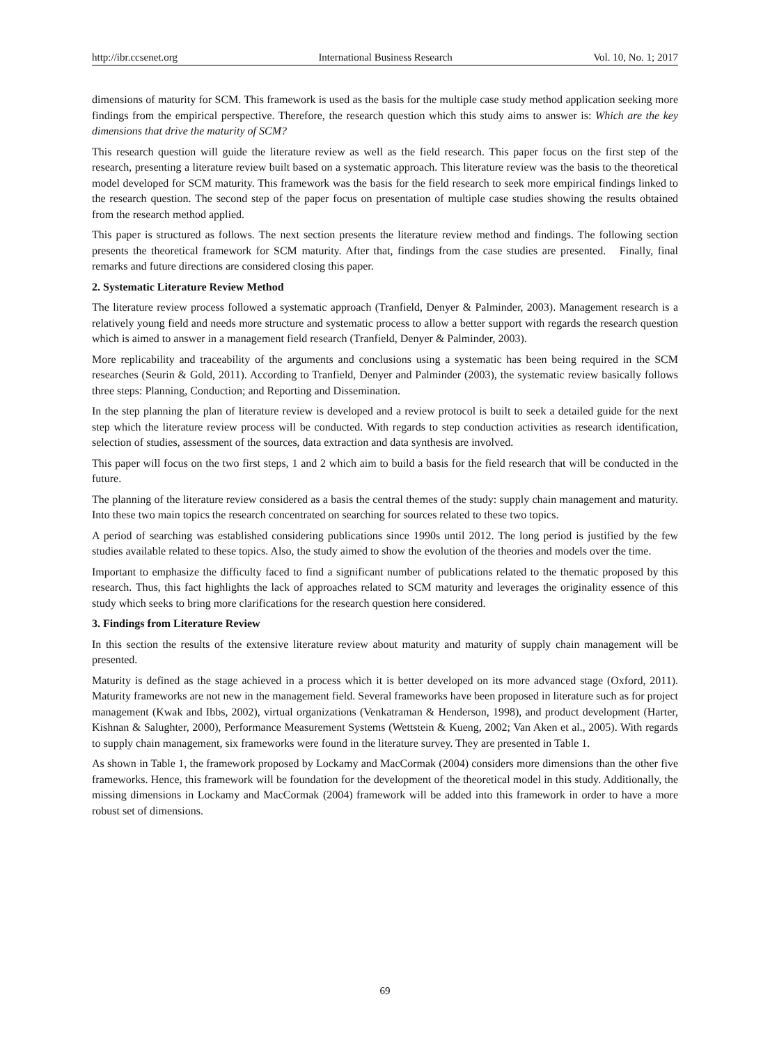http://ibr.ccsenet.org International Business Research Vol. 10, No. 1; 2017
dimensions of maturity for SCM. This framework is used as the basis for the multiple case study method application seeking more findings from the empirical perspective. Therefore, the research question which this study aims to answer is: Which are the key dimensions that drive the maturity of SCM?
This research question will guide the literature review as well as the field research. This paper focus on the first step of the research, presenting a literature review built based on a systematic approach. This literature review was the basis to the theoretical model developed for SCM maturity. This framework was the basis for the field research to seek more empirical findings linked to the research question. The second step of the paper focus on presentation of multiple case studies showing the results obtained from the research method applied.
This paper is structured as follows. The next section presents the literature review method and findings. The following section presents the theoretical framework for SCM maturity. After that, findings from the case studies are presented. Finally, final remarks and future directions are considered closing this paper.
2. Systematic Literature Review Method
The literature review process followed a systematic approach (Tranfield, Denyer & Palminder, 2003). Management research is a relatively young field and needs more structure and systematic process to allow a better support with regards the research question which is aimed to answer in a management field research (Tranfield, Denyer & Palminder, 2003).
More replicability and traceability of the arguments and conclusions using a systematic has been being required in the SCM researches (Seurin & Gold, 2011). According to Tranfield, Denyer and Palminder (2003), the systematic review basically follows three steps: Planning, Conduction; and Reporting and Dissemination.
In the step planning the plan of literature review is developed and a review protocol is built to seek a detailed guide for the next step which the literature review process will be conducted. With regards to step conduction activities as research identification, selection of studies, assessment of the sources, data extraction and data synthesis are involved.
This paper will focus on the two first steps, 1 and 2 which aim to build a basis for the field research that will be conducted in the future.
The planning of the literature review considered as a basis the central themes of the study: supply chain management and maturity. Into these two main topics the research concentrated on searching for sources related to these two topics.
A period of searching was established considering publications since 1990s until 2012. The long period is justified by the few studies available related to these topics. Also, the study aimed to show the evolution of the theories and models over the time.
Important to emphasize the difficulty faced to find a significant number of publications related to the thematic proposed by this research. Thus, this fact highlights the lack of approaches related to SCM maturity and leverages the originality essence of this study which seeks to bring more clarifications for the research question here considered.
3. Findings from Literature Review
In this section the results of the extensive literature review about maturity and maturity of supply chain management will be presented.
Maturity is defined as the stage achieved in a process which it is better developed on its more advanced stage (Oxford, 2011). Maturity frameworks are not new in the management field. Several frameworks have been proposed in literature such as for project management (Kwak and Ibbs, 2002), virtual organizations (Venkatraman & Henderson, 1998), and product development (Harter, Kishnan & Salughter, 2000), Performance Measurement Systems (Wettstein & Kueng, 2002; Van Aken et al., 2005). With regards to supply chain management, six frameworks were found in the literature survey. They are presented in Table 1.
As shown in Table 1, the framework proposed by Lockamy and MacCormak (2004) considers more dimensions than the other five frameworks. Hence, this framework will be foundation for the development of the theoretical model in this study. Additionally, the missing dimensions in Lockamy and MacCormak (2004) framework will be added into this framework in order to have a more robust set of dimensions.
69